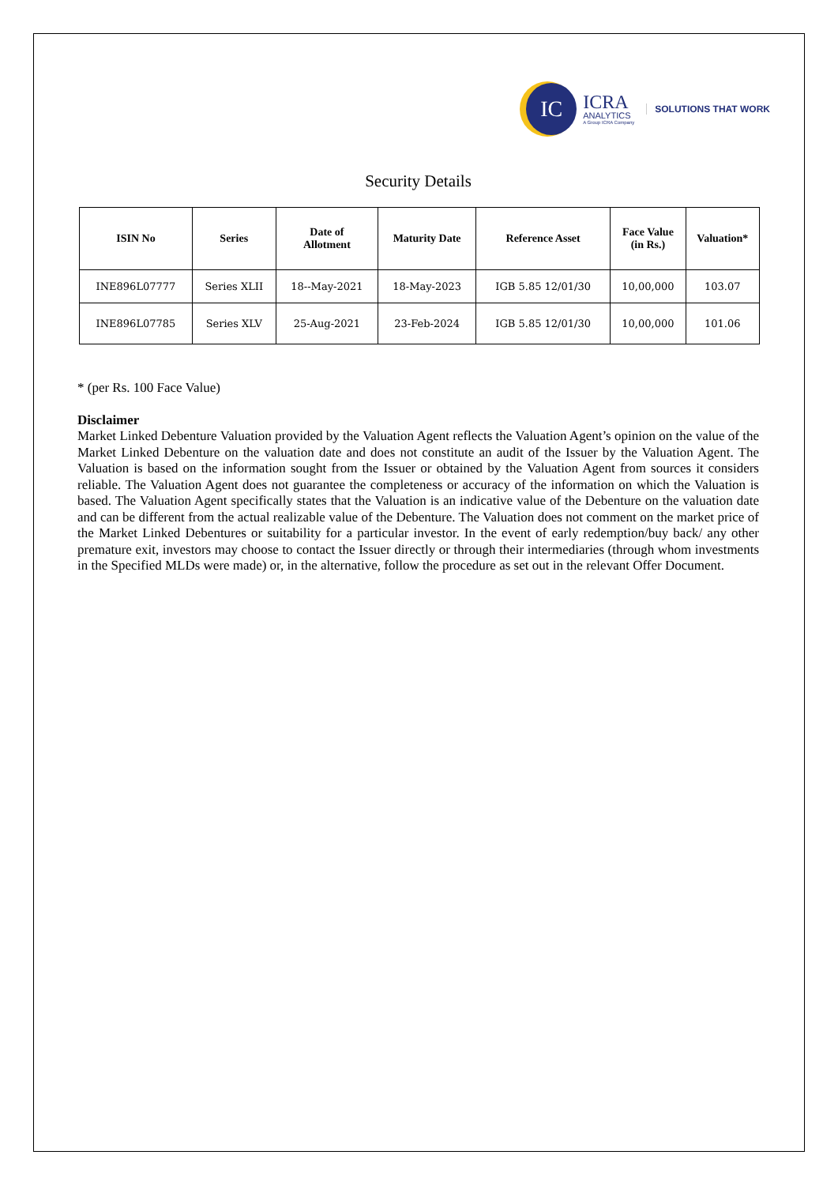IC
ICRA
ANALYTICS
A Group ICRA Company
SOLUTIONS THAT WORK
Security Details
| ISIN No | Series | Date of Allotment | Maturity Date | Reference Asset | Face Value (in Rs.) | Valuation* |
| --- | --- | --- | --- | --- | --- | --- |
| INE896L07777 | Series XLII | 18--May-2021 | 18-May-2023 | IGB 5.85 12/01/30 | 10,00,000 | 103.07 |
| INE896L07785 | Series XLV | 25-Aug-2021 | 23-Feb-2024 | IGB 5.85 12/01/30 | 10,00,000 | 101.06 |
* (per Rs. 100 Face Value)
Disclaimer
Market Linked Debenture Valuation provided by the Valuation Agent reflects the Valuation Agent’s opinion on the value of the Market Linked Debenture on the valuation date and does not constitute an audit of the Issuer by the Valuation Agent. The Valuation is based on the information sought from the Issuer or obtained by the Valuation Agent from sources it considers reliable. The Valuation Agent does not guarantee the completeness or accuracy of the information on which the Valuation is based. The Valuation Agent specifically states that the Valuation is an indicative value of the Debenture on the valuation date and can be different from the actual realizable value of the Debenture. The Valuation does not comment on the market price of the Market Linked Debentures or suitability for a particular investor. In the event of early redemption/buy back/ any other premature exit, investors may choose to contact the Issuer directly or through their intermediaries (through whom investments in the Specified MLDs were made) or, in the alternative, follow the procedure as set out in the relevant Offer Document.